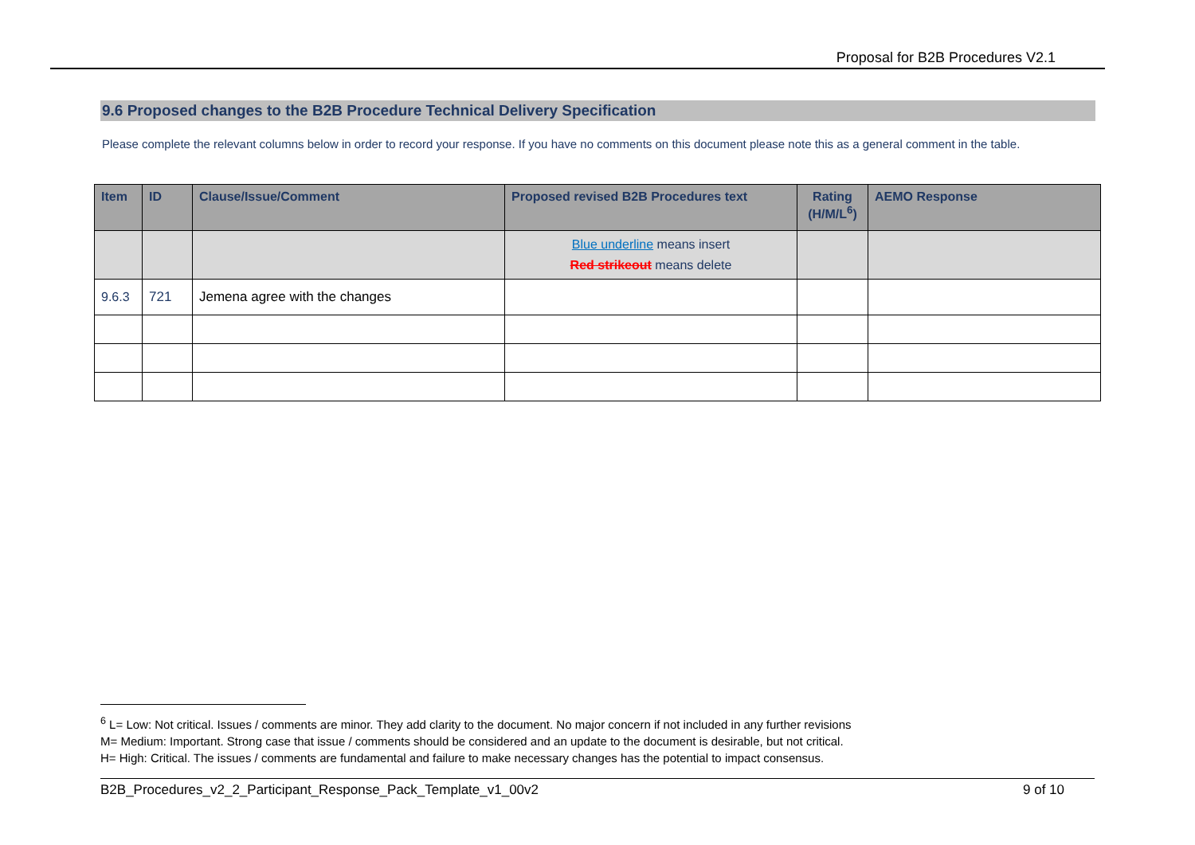Proposal for B2B Procedures V2.1
9.6 Proposed changes to the B2B Procedure Technical Delivery Specification
Please complete the relevant columns below in order to record your response. If you have no comments on this document please note this as a general comment in the table.
| Item | ID | Clause/Issue/Comment | Proposed revised B2B Procedures text | Rating (H/M/L<sup>6</sup>) | AEMO Response |
| --- | --- | --- | --- | --- | --- |
| | | | Blue underline means insert Red strikeout means delete | | |
| 9.6.3 | 721 | Jemena agree with the changes | | | |
<sup>6</sup> L= Low: Not critical. Issues / comments are minor. They add clarity to the document. No major concern if not included in any further revisions
M= Medium: Important. Strong case that issue / comments should be considered and an update to the document is desirable, but not critical.
H= High: Critical. The issues / comments are fundamental and failure to make necessary changes has the potential to impact consensus.
B2B_Procedures_v2_2_Participant_Response_Pack_Template_v1_00v2 9 of 10